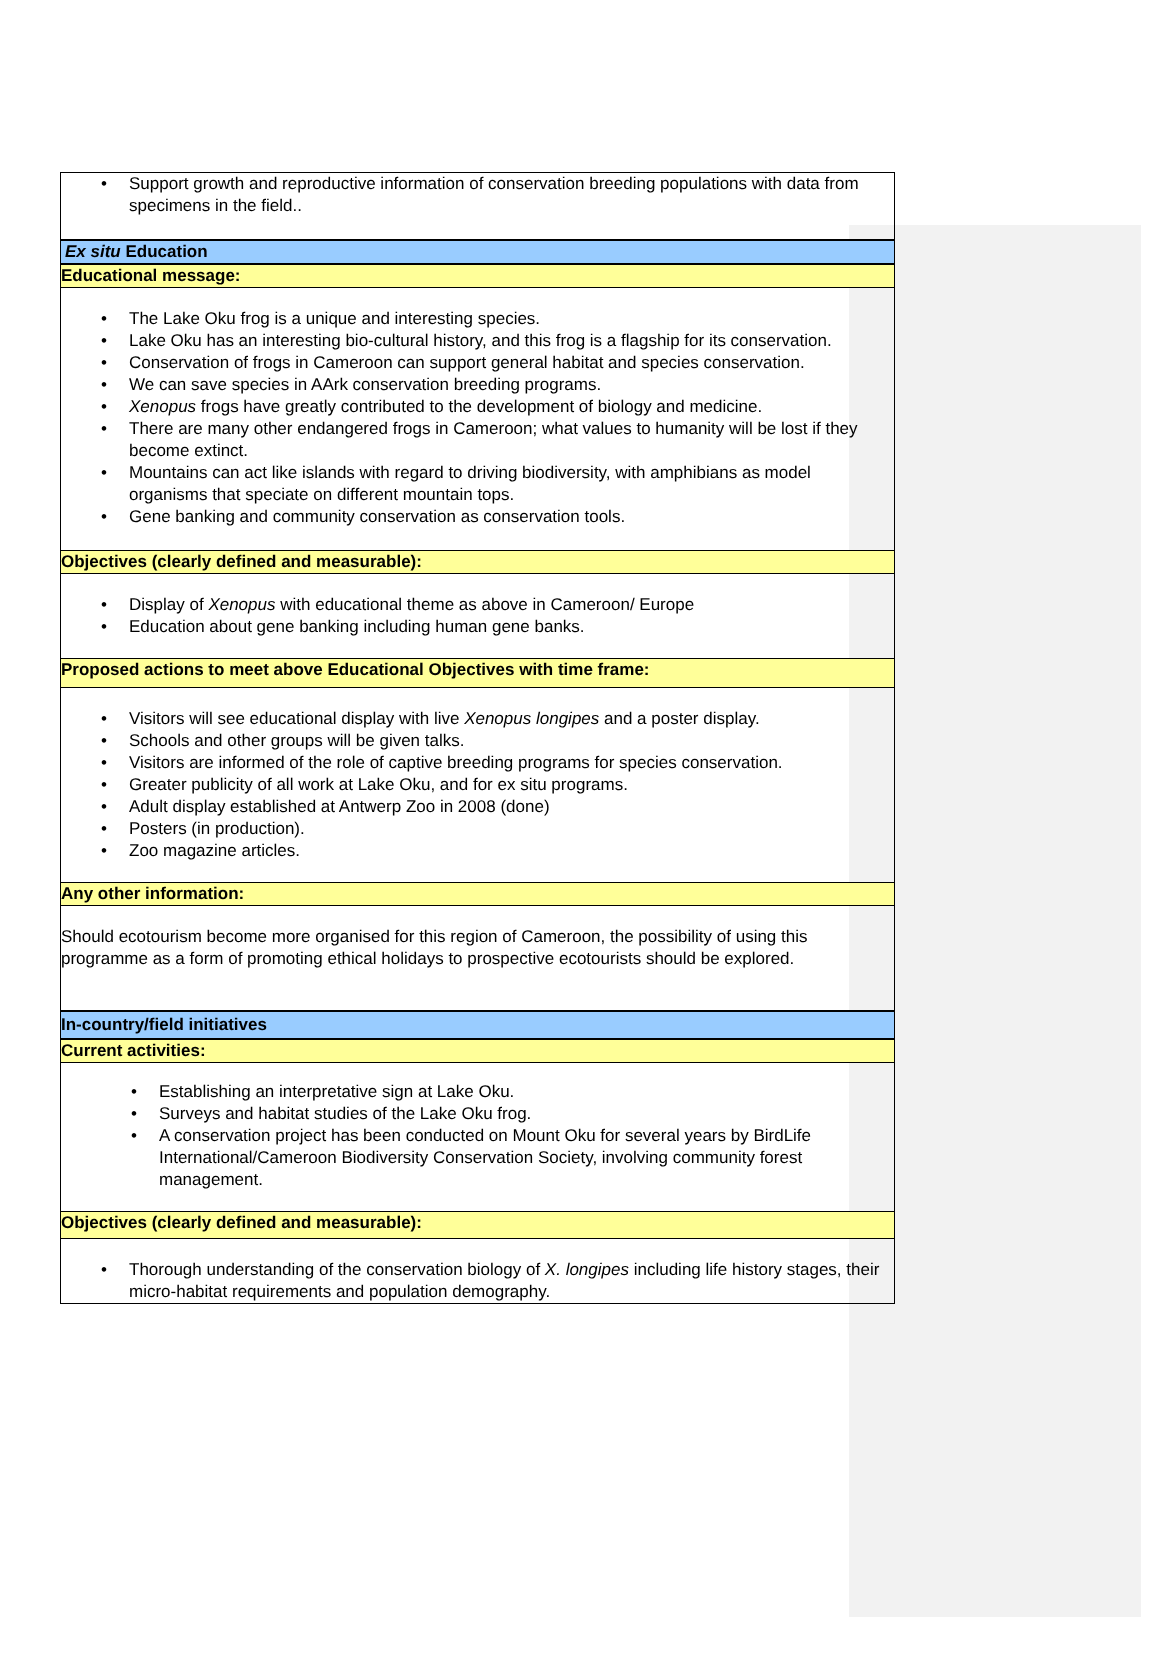| • Support growth and reproductive information of conservation breeding populations with data from specimens in the field.. |
| Ex situ Education |
| Educational message: |
| • The Lake Oku frog is a unique and interesting species. • Lake Oku has an interesting bio-cultural history, and this frog is a flagship for its conservation. • Conservation of frogs in Cameroon can support general habitat and species conservation. • We can save species in AArk conservation breeding programs. • Xenopus frogs have greatly contributed to the development of biology and medicine. • There are many other endangered frogs in Cameroon; what values to humanity will be lost if they become extinct. • Mountains can act like islands with regard to driving biodiversity, with amphibians as model organisms that speciate on different mountain tops. • Gene banking and community conservation as conservation tools. |
| Objectives (clearly defined and measurable): |
| • Display of Xenopus with educational theme as above in Cameroon/ Europe • Education about gene banking including human gene banks. |
| Proposed actions to meet above Educational Objectives with time frame: |
| • Visitors will see educational display with live Xenopus longipes and a poster display. • Schools and other groups will be given talks. • Visitors are informed of the role of captive breeding programs for species conservation. • Greater publicity of all work at Lake Oku, and for ex situ programs. • Adult display established at Antwerp Zoo in 2008 (done) • Posters (in production). • Zoo magazine articles. |
| Any other information: |
| Should ecotourism become more organised for this region of Cameroon, the possibility of using this programme as a form of promoting ethical holidays to prospective ecotourists should be explored. |
| In-country/field initiatives |
| Current activities: |
| • Establishing an interpretative sign at Lake Oku. • Surveys and habitat studies of the Lake Oku frog. • A conservation project has been conducted on Mount Oku for several years by BirdLife International/Cameroon Biodiversity Conservation Society, involving community forest management. |
| Objectives (clearly defined and measurable): |
| • Thorough understanding of the conservation biology of X. longipes including life history stages, their micro-habitat requirements and population demography. |